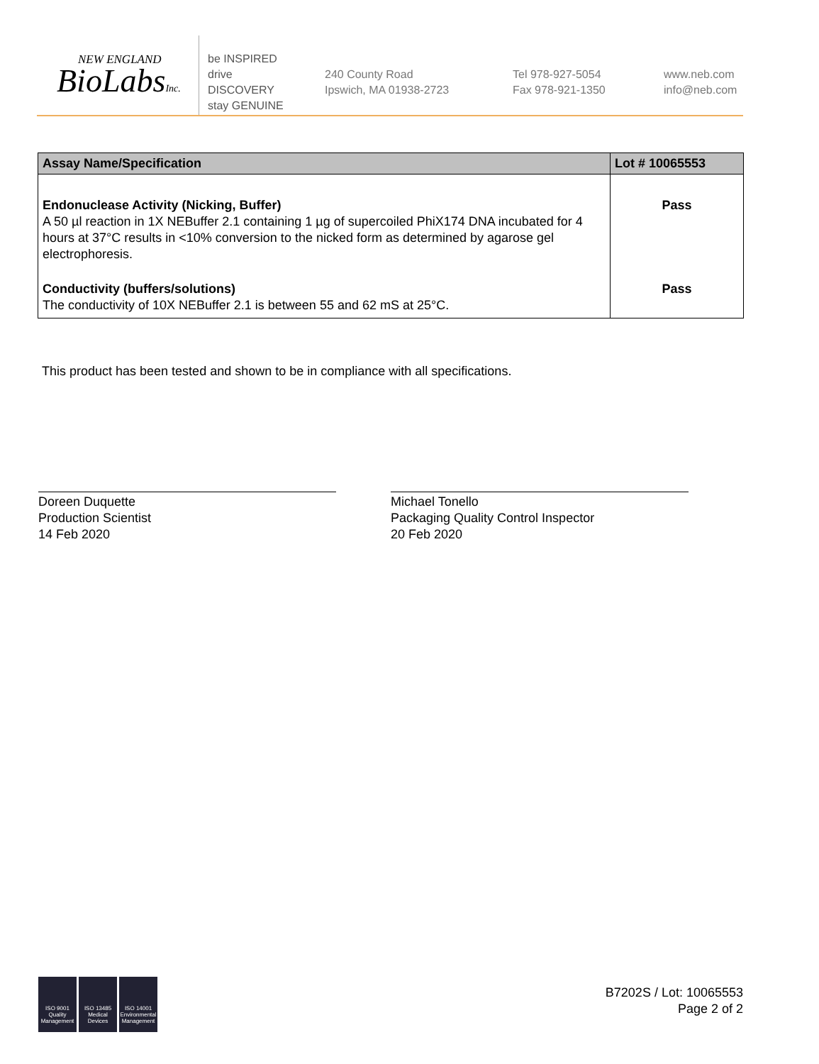NEW ENGLAND
BioLabsInc.
be INSPIRED
drive DISCOVERY
stay GENUINE
240 County Road
Ipswich, MA 01938-2723
Tel 978-927-5054
Fax 978-921-1350
www.neb.com
info@neb.com
| Assay Name/Specification | Lot # 10065553 |
| --- | --- |
| Endonuclease Activity (Nicking, Buffer) A 50 µl reaction in 1X NEBuffer 2.1 containing 1 µg of supercoiled PhiX174 DNA incubated for 4 hours at 37°C results in <10% conversion to the nicked form as determined by agarose gel electrophoresis. | Pass |
| Conductivity (buffers/solutions) The conductivity of 10X NEBuffer 2.1 is between 55 and 62 mS at 25°C. | Pass |
This product has been tested and shown to be in compliance with all specifications.
Doreen Duquette
Production Scientist
14 Feb 2020
Michael Tonello
Packaging Quality Control Inspector
20 Feb 2020
ISO 9001 Quality Management
ISO 13485 Medical Devices
ISO 14001 Environmental Management
B7202S / Lot: 10065553
Page 2 of 2